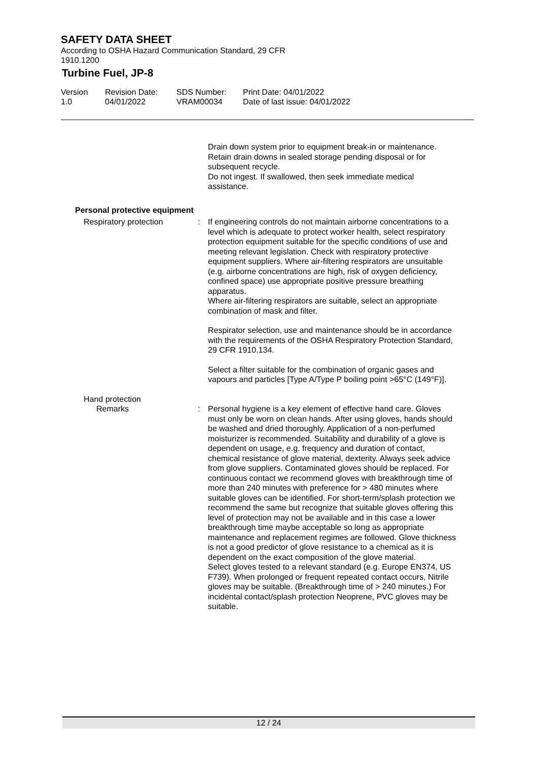SAFETY DATA SHEET
According to OSHA Hazard Communication Standard, 29 CFR
1910.1200
Turbine Fuel, JP-8
Version
1.0
Revision Date:
04/01/2022
SDS Number:
VRAM00034
Print Date: 04/01/2022
Date of last issue: 04/01/2022
Drain down system prior to equipment break-in or maintenance.
Retain drain downs in sealed storage pending disposal or for subsequent recycle.
Do not ingest. If swallowed, then seek immediate medical assistance.
Personal protective equipment
Respiratory protection : If engineering controls do not maintain airborne concentrations to a level which is adequate to protect worker health, select respiratory protection equipment suitable for the specific conditions of use and meeting relevant legislation. Check with respiratory protective equipment suppliers. Where air-filtering respirators are unsuitable (e.g. airborne concentrations are high, risk of oxygen deficiency, confined space) use appropriate positive pressure breathing apparatus.
Where air-filtering respirators are suitable, select an appropriate combination of mask and filter.
Respirator selection, use and maintenance should be in accordance with the requirements of the OSHA Respiratory Protection Standard, 29 CFR 1910.134.
Select a filter suitable for the combination of organic gases and vapours and particles [Type A/Type P boiling point >65°C (149°F)].
Hand protection
Remarks : Personal hygiene is a key element of effective hand care. Gloves must only be worn on clean hands. After using gloves, hands should be washed and dried thoroughly. Application of a non-perfumed moisturizer is recommended. Suitability and durability of a glove is dependent on usage, e.g. frequency and duration of contact, chemical resistance of glove material, dexterity. Always seek advice from glove suppliers. Contaminated gloves should be replaced. For continuous contact we recommend gloves with breakthrough time of more than 240 minutes with preference for > 480 minutes where suitable gloves can be identified. For short-term/splash protection we recommend the same but recognize that suitable gloves offering this level of protection may not be available and in this case a lower breakthrough time maybe acceptable so long as appropriate maintenance and replacement regimes are followed. Glove thickness is not a good predictor of glove resistance to a chemical as it is dependent on the exact composition of the glove material.
Select gloves tested to a relevant standard (e.g. Europe EN374, US F739). When prolonged or frequent repeated contact occurs, Nitrile gloves may be suitable. (Breakthrough time of > 240 minutes.) For incidental contact/splash protection Neoprene, PVC gloves may be suitable.
12 / 24